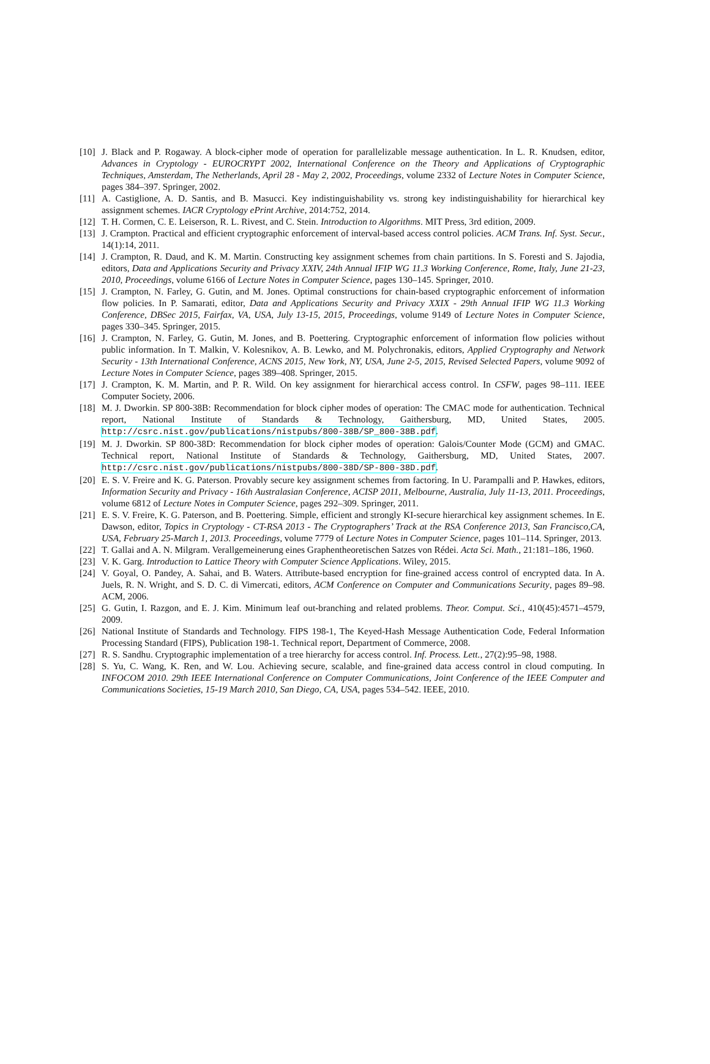[10] J. Black and P. Rogaway. A block-cipher mode of operation for parallelizable message authentication. In L. R. Knudsen, editor, Advances in Cryptology - EUROCRYPT 2002, International Conference on the Theory and Applications of Cryptographic Techniques, Amsterdam, The Netherlands, April 28 - May 2, 2002, Proceedings, volume 2332 of Lecture Notes in Computer Science, pages 384–397. Springer, 2002.
[11] A. Castiglione, A. D. Santis, and B. Masucci. Key indistinguishability vs. strong key indistinguishability for hierarchical key assignment schemes. IACR Cryptology ePrint Archive, 2014:752, 2014.
[12] T. H. Cormen, C. E. Leiserson, R. L. Rivest, and C. Stein. Introduction to Algorithms. MIT Press, 3rd edition, 2009.
[13] J. Crampton. Practical and efficient cryptographic enforcement of interval-based access control policies. ACM Trans. Inf. Syst. Secur., 14(1):14, 2011.
[14] J. Crampton, R. Daud, and K. M. Martin. Constructing key assignment schemes from chain partitions. In S. Foresti and S. Jajodia, editors, Data and Applications Security and Privacy XXIV, 24th Annual IFIP WG 11.3 Working Conference, Rome, Italy, June 21-23, 2010, Proceedings, volume 6166 of Lecture Notes in Computer Science, pages 130–145. Springer, 2010.
[15] J. Crampton, N. Farley, G. Gutin, and M. Jones. Optimal constructions for chain-based cryptographic enforcement of information flow policies. In P. Samarati, editor, Data and Applications Security and Privacy XXIX - 29th Annual IFIP WG 11.3 Working Conference, DBSec 2015, Fairfax, VA, USA, July 13-15, 2015, Proceedings, volume 9149 of Lecture Notes in Computer Science, pages 330–345. Springer, 2015.
[16] J. Crampton, N. Farley, G. Gutin, M. Jones, and B. Poettering. Cryptographic enforcement of information flow policies without public information. In T. Malkin, V. Kolesnikov, A. B. Lewko, and M. Polychronakis, editors, Applied Cryptography and Network Security - 13th International Conference, ACNS 2015, New York, NY, USA, June 2-5, 2015, Revised Selected Papers, volume 9092 of Lecture Notes in Computer Science, pages 389–408. Springer, 2015.
[17] J. Crampton, K. M. Martin, and P. R. Wild. On key assignment for hierarchical access control. In CSFW, pages 98–111. IEEE Computer Society, 2006.
[18] M. J. Dworkin. SP 800-38B: Recommendation for block cipher modes of operation: The CMAC mode for authentication. Technical report, National Institute of Standards & Technology, Gaithersburg, MD, United States, 2005. http://csrc.nist.gov/publications/nistpubs/800-38B/SP_800-38B.pdf.
[19] M. J. Dworkin. SP 800-38D: Recommendation for block cipher modes of operation: Galois/Counter Mode (GCM) and GMAC. Technical report, National Institute of Standards & Technology, Gaithersburg, MD, United States, 2007. http://csrc.nist.gov/publications/nistpubs/800-38D/SP-800-38D.pdf.
[20] E. S. V. Freire and K. G. Paterson. Provably secure key assignment schemes from factoring. In U. Parampalli and P. Hawkes, editors, Information Security and Privacy - 16th Australasian Conference, ACISP 2011, Melbourne, Australia, July 11-13, 2011. Proceedings, volume 6812 of Lecture Notes in Computer Science, pages 292–309. Springer, 2011.
[21] E. S. V. Freire, K. G. Paterson, and B. Poettering. Simple, efficient and strongly KI-secure hierarchical key assignment schemes. In E. Dawson, editor, Topics in Cryptology - CT-RSA 2013 - The Cryptographers’ Track at the RSA Conference 2013, San Francisco,CA, USA, February 25-March 1, 2013. Proceedings, volume 7779 of Lecture Notes in Computer Science, pages 101–114. Springer, 2013.
[22] T. Gallai and A. N. Milgram. Verallgemeinerung eines Graphentheoretischen Satzes von Rédei. Acta Sci. Math., 21:181–186, 1960.
[23] V. K. Garg. Introduction to Lattice Theory with Computer Science Applications. Wiley, 2015.
[24] V. Goyal, O. Pandey, A. Sahai, and B. Waters. Attribute-based encryption for fine-grained access control of encrypted data. In A. Juels, R. N. Wright, and S. D. C. di Vimercati, editors, ACM Conference on Computer and Communications Security, pages 89–98. ACM, 2006.
[25] G. Gutin, I. Razgon, and E. J. Kim. Minimum leaf out-branching and related problems. Theor. Comput. Sci., 410(45):4571–4579, 2009.
[26] National Institute of Standards and Technology. FIPS 198-1, The Keyed-Hash Message Authentication Code, Federal Information Processing Standard (FIPS), Publication 198-1. Technical report, Department of Commerce, 2008.
[27] R. S. Sandhu. Cryptographic implementation of a tree hierarchy for access control. Inf. Process. Lett., 27(2):95–98, 1988.
[28] S. Yu, C. Wang, K. Ren, and W. Lou. Achieving secure, scalable, and fine-grained data access control in cloud computing. In INFOCOM 2010. 29th IEEE International Conference on Computer Communications, Joint Conference of the IEEE Computer and Communications Societies, 15-19 March 2010, San Diego, CA, USA, pages 534–542. IEEE, 2010.